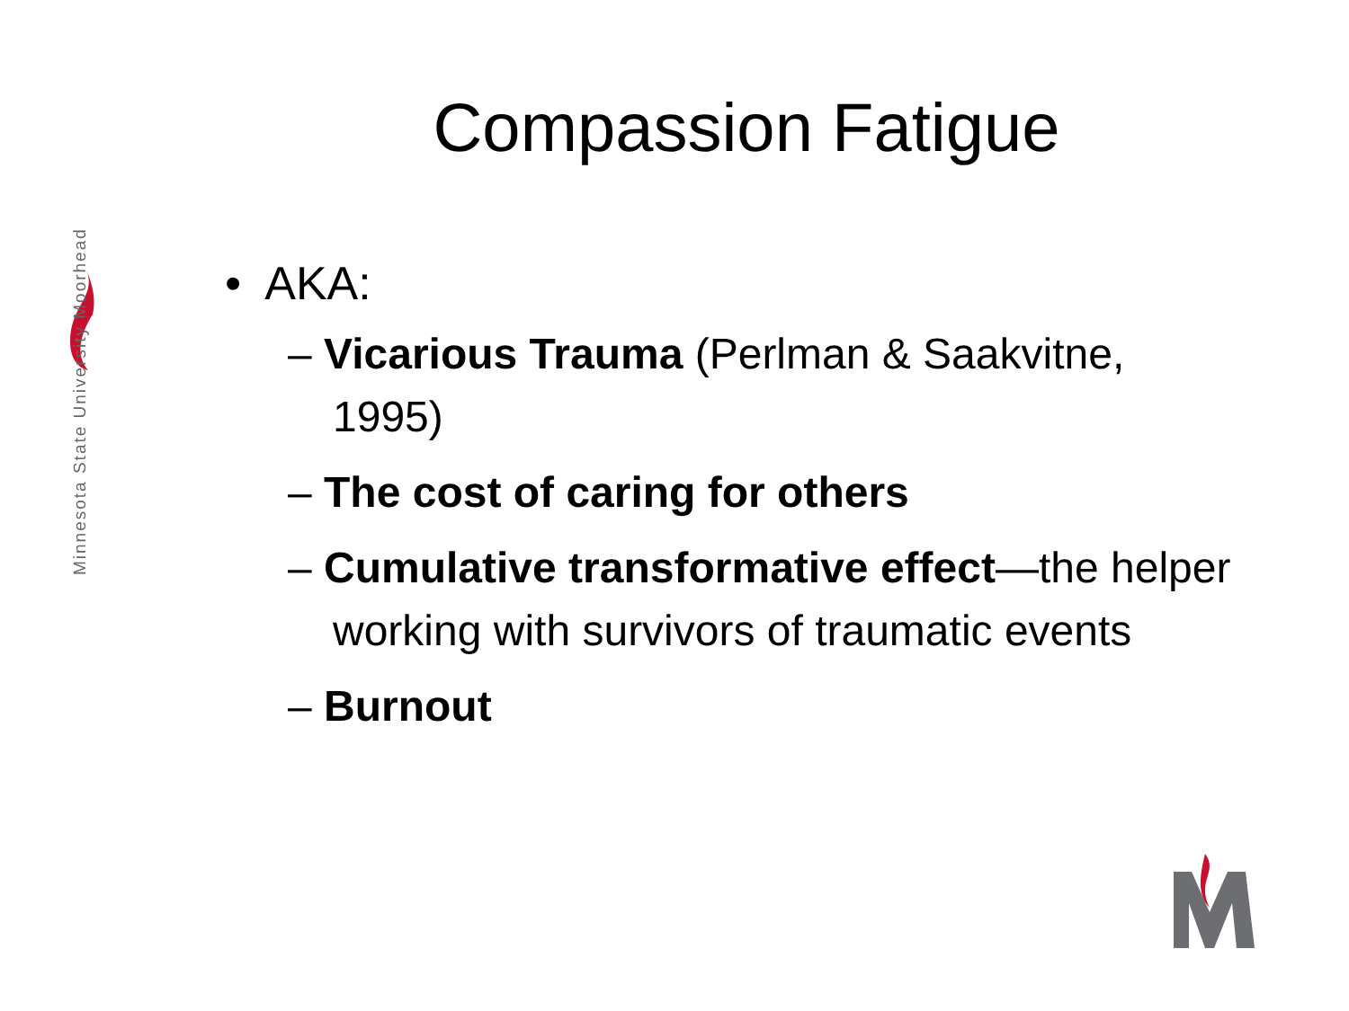Minnesota State University Moorhead
Compassion Fatigue
• AKA:
– Vicarious Trauma (Perlman & Saakvitne, 1995)
– The cost of caring for others
– Cumulative transformative effect—the helper working with survivors of traumatic events
– Burnout